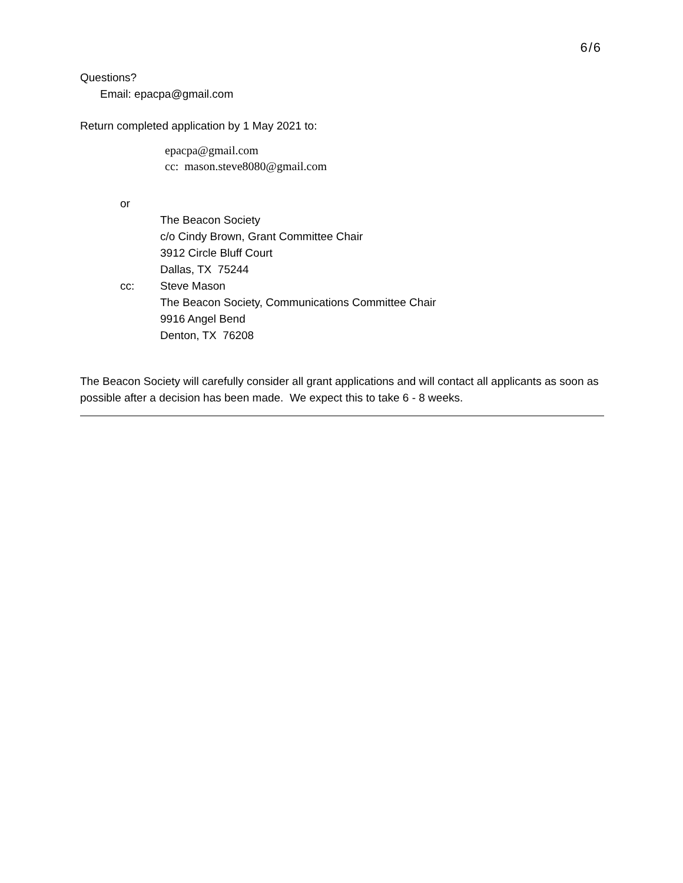6/6
Questions?
Email: epacpa@gmail.com
Return completed application by 1 May 2021 to:
epacpa@gmail.com
cc: mason.steve8080@gmail.com
or
The Beacon Society
c/o Cindy Brown, Grant Committee Chair
3912 Circle Bluff Court
Dallas, TX 75244
cc: Steve Mason
The Beacon Society, Communications Committee Chair
9916 Angel Bend
Denton, TX 76208
The Beacon Society will carefully consider all grant applications and will contact all applicants as soon as possible after a decision has been made. We expect this to take 6 - 8 weeks.